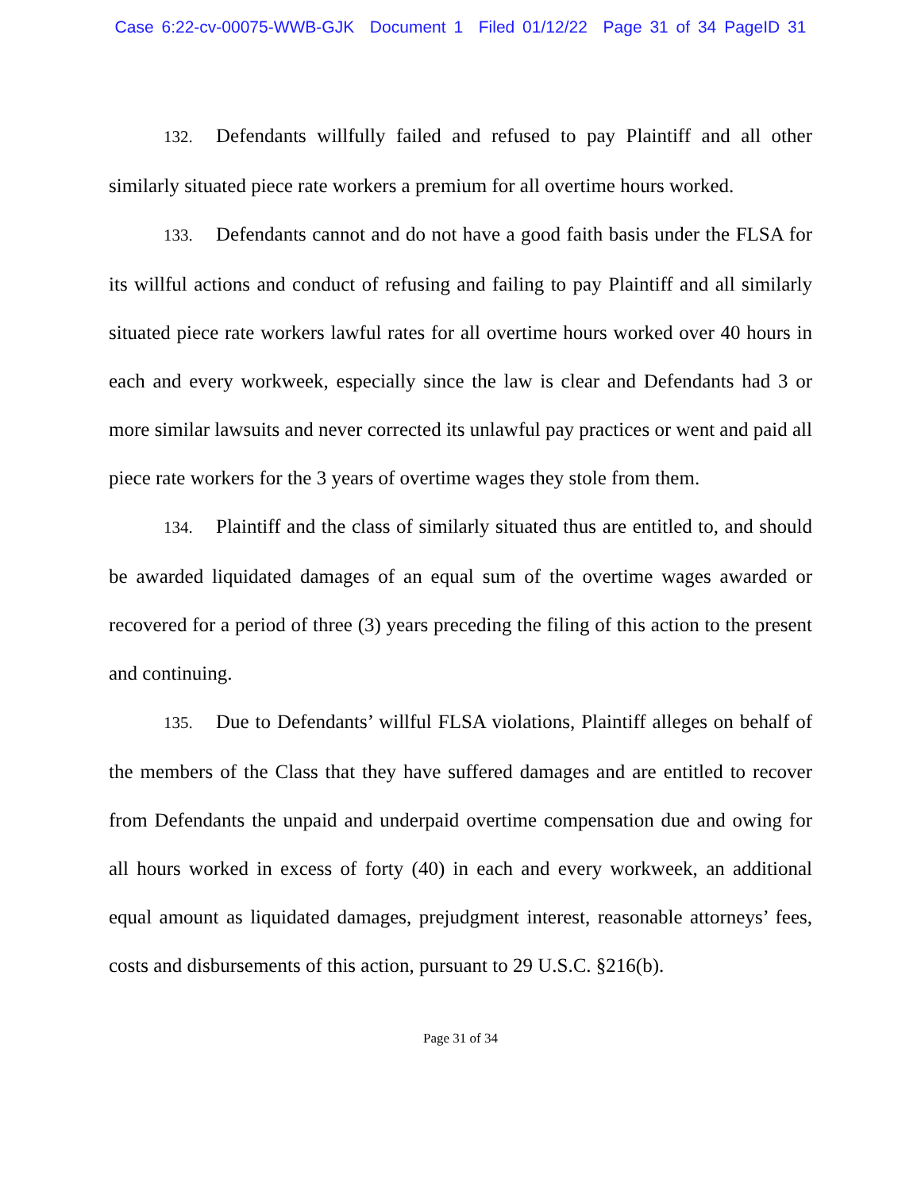Case 6:22-cv-00075-WWB-GJK Document 1 Filed 01/12/22 Page 31 of 34 PageID 31
132. Defendants willfully failed and refused to pay Plaintiff and all other similarly situated piece rate workers a premium for all overtime hours worked.
133. Defendants cannot and do not have a good faith basis under the FLSA for its willful actions and conduct of refusing and failing to pay Plaintiff and all similarly situated piece rate workers lawful rates for all overtime hours worked over 40 hours in each and every workweek, especially since the law is clear and Defendants had 3 or more similar lawsuits and never corrected its unlawful pay practices or went and paid all piece rate workers for the 3 years of overtime wages they stole from them.
134. Plaintiff and the class of similarly situated thus are entitled to, and should be awarded liquidated damages of an equal sum of the overtime wages awarded or recovered for a period of three (3) years preceding the filing of this action to the present and continuing.
135. Due to Defendants’ willful FLSA violations, Plaintiff alleges on behalf of the members of the Class that they have suffered damages and are entitled to recover from Defendants the unpaid and underpaid overtime compensation due and owing for all hours worked in excess of forty (40) in each and every workweek, an additional equal amount as liquidated damages, prejudgment interest, reasonable attorneys’ fees, costs and disbursements of this action, pursuant to 29 U.S.C. §216(b).
Page 31 of 34